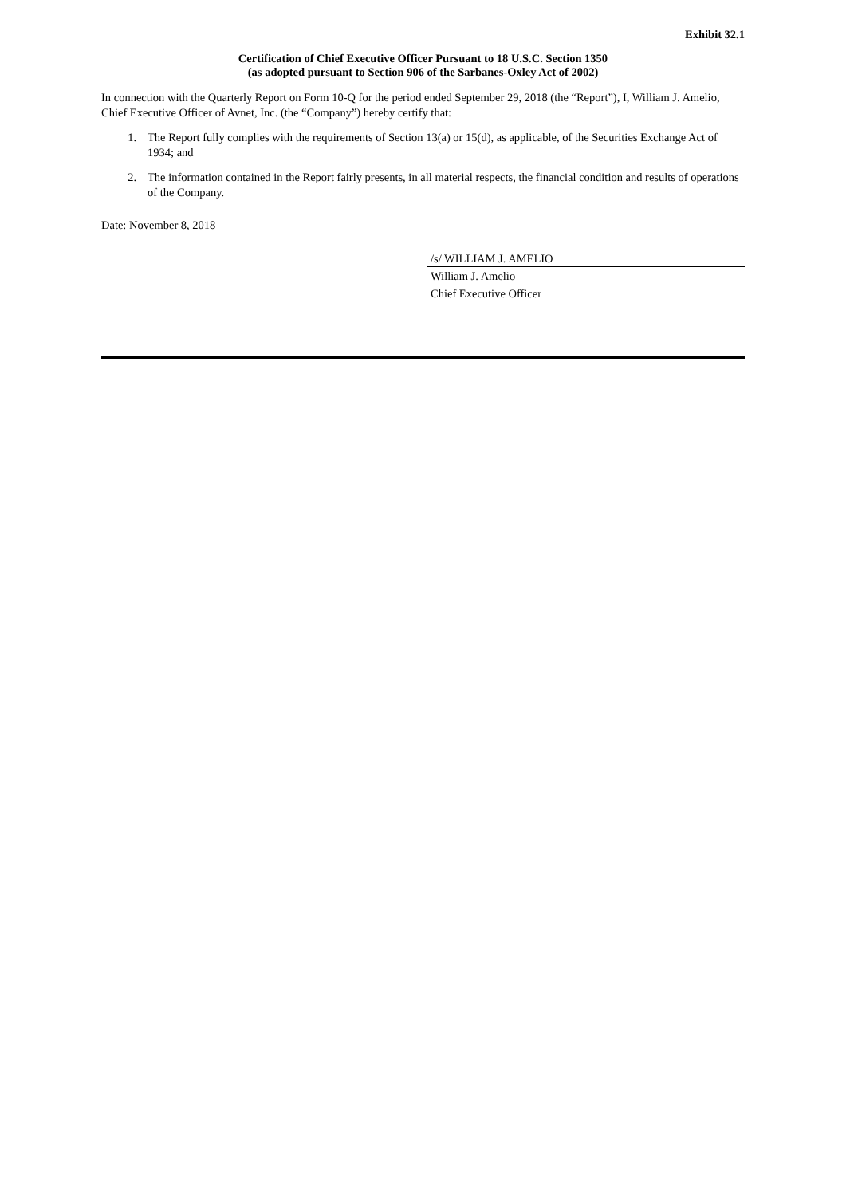Exhibit 32.1
Certification of Chief Executive Officer Pursuant to 18 U.S.C. Section 1350
(as adopted pursuant to Section 906 of the Sarbanes-Oxley Act of 2002)
In connection with the Quarterly Report on Form 10-Q for the period ended September 29, 2018 (the “Report”), I, William J. Amelio, Chief Executive Officer of Avnet, Inc. (the “Company”) hereby certify that:
1. The Report fully complies with the requirements of Section 13(a) or 15(d), as applicable, of the Securities Exchange Act of 1934; and
2. The information contained in the Report fairly presents, in all material respects, the financial condition and results of operations of the Company.
Date: November 8, 2018
/s/ WILLIAM J. AMELIO
William J. Amelio
Chief Executive Officer